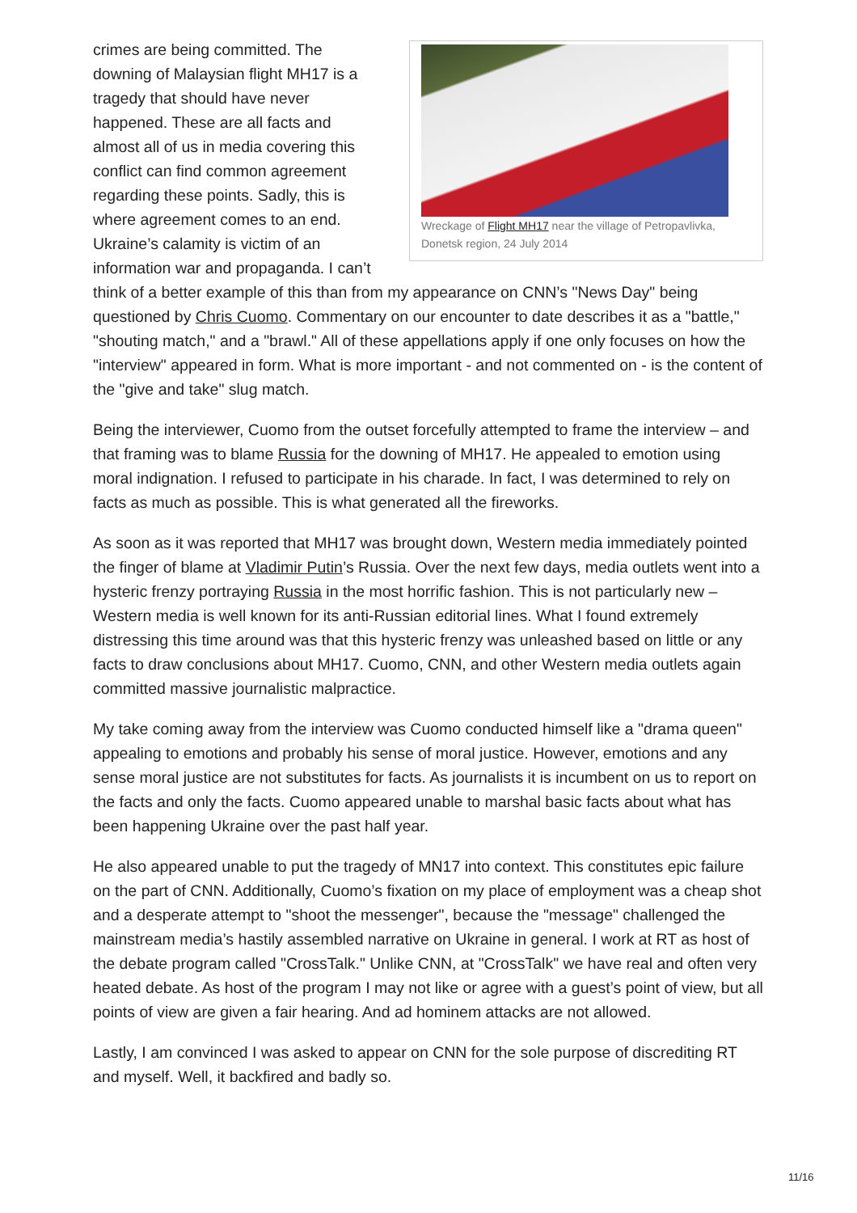Wreckage of Flight MH17 near the village of Petropavlivka, Donetsk region, 24 July 2014
crimes are being committed. The downing of Malaysian flight MH17 is a tragedy that should have never happened. These are all facts and almost all of us in media covering this conflict can find common agreement regarding these points. Sadly, this is where agreement comes to an end. Ukraine’s calamity is victim of an information war and propaganda. I can’t think of a better example of this than from my appearance on CNN’s "News Day" being questioned by Chris Cuomo. Commentary on our encounter to date describes it as a "battle," "shouting match," and a "brawl." All of these appellations apply if one only focuses on how the "interview" appeared in form. What is more important - and not commented on - is the content of the "give and take" slug match.
Being the interviewer, Cuomo from the outset forcefully attempted to frame the interview – and that framing was to blame Russia for the downing of MH17. He appealed to emotion using moral indignation. I refused to participate in his charade. In fact, I was determined to rely on facts as much as possible. This is what generated all the fireworks.
As soon as it was reported that MH17 was brought down, Western media immediately pointed the finger of blame at Vladimir Putin’s Russia. Over the next few days, media outlets went into a hysteric frenzy portraying Russia in the most horrific fashion. This is not particularly new – Western media is well known for its anti-Russian editorial lines. What I found extremely distressing this time around was that this hysteric frenzy was unleashed based on little or any facts to draw conclusions about MH17. Cuomo, CNN, and other Western media outlets again committed massive journalistic malpractice.
My take coming away from the interview was Cuomo conducted himself like a "drama queen" appealing to emotions and probably his sense of moral justice. However, emotions and any sense moral justice are not substitutes for facts. As journalists it is incumbent on us to report on the facts and only the facts. Cuomo appeared unable to marshal basic facts about what has been happening Ukraine over the past half year.
He also appeared unable to put the tragedy of MN17 into context. This constitutes epic failure on the part of CNN. Additionally, Cuomo’s fixation on my place of employment was a cheap shot and a desperate attempt to "shoot the messenger", because the "message" challenged the mainstream media’s hastily assembled narrative on Ukraine in general. I work at RT as host of the debate program called "CrossTalk." Unlike CNN, at "CrossTalk" we have real and often very heated debate. As host of the program I may not like or agree with a guest’s point of view, but all points of view are given a fair hearing. And ad hominem attacks are not allowed.
Lastly, I am convinced I was asked to appear on CNN for the sole purpose of discrediting RT and myself. Well, it backfired and badly so.
11/16